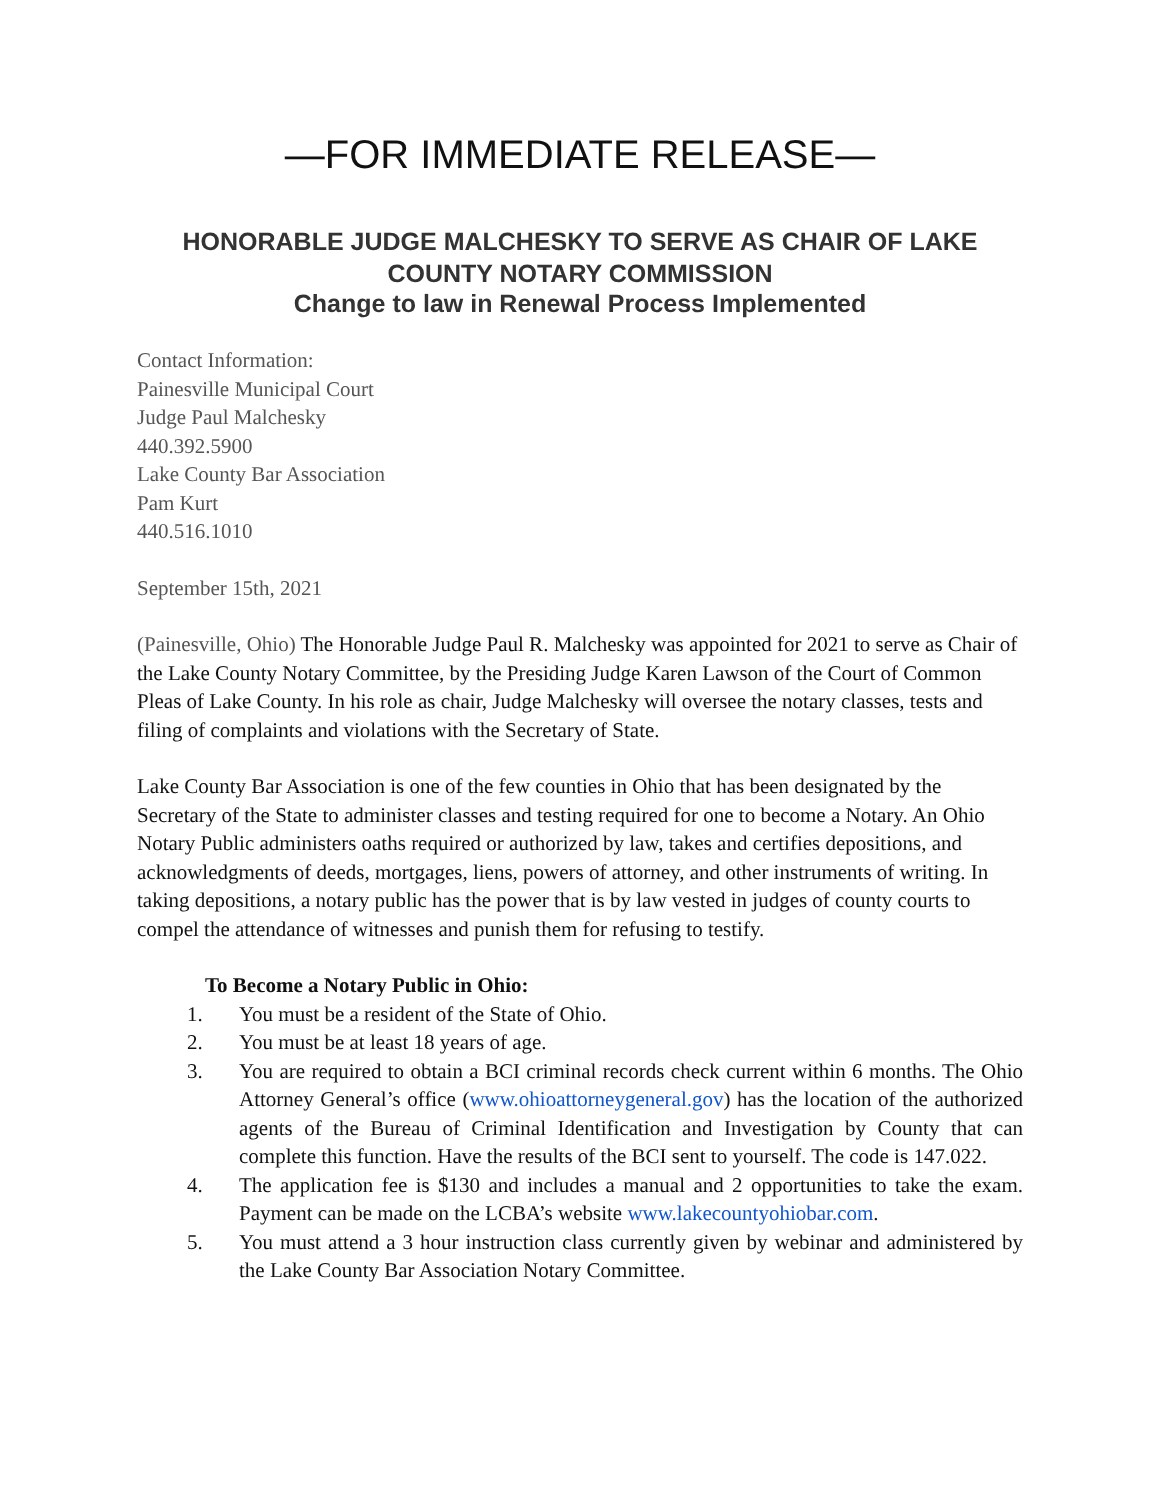—FOR IMMEDIATE RELEASE—
HONORABLE JUDGE MALCHESKY TO SERVE AS CHAIR OF LAKE COUNTY NOTARY COMMISSION
Change to law in Renewal Process Implemented
Contact Information:
Painesville Municipal Court
Judge Paul Malchesky
440.392.5900
Lake County Bar Association
Pam Kurt
440.516.1010
September 15th, 2021
(Painesville, Ohio) The Honorable Judge Paul R. Malchesky was appointed for 2021 to serve as Chair of the Lake County Notary Committee, by the Presiding Judge Karen Lawson of the Court of Common Pleas of Lake County. In his role as chair, Judge Malchesky will oversee the notary classes, tests and filing of complaints and violations with the Secretary of State.
Lake County Bar Association is one of the few counties in Ohio that has been designated by the Secretary of the State to administer classes and testing required for one to become a Notary. An Ohio Notary Public administers oaths required or authorized by law, takes and certifies depositions, and acknowledgments of deeds, mortgages, liens, powers of attorney, and other instruments of writing. In taking depositions, a notary public has the power that is by law vested in judges of county courts to compel the attendance of witnesses and punish them for refusing to testify.
To Become a Notary Public in Ohio:
1. You must be a resident of the State of Ohio.
2. You must be at least 18 years of age.
3. You are required to obtain a BCI criminal records check current within 6 months. The Ohio Attorney General’s office (www.ohioattorneygeneral.gov) has the location of the authorized agents of the Bureau of Criminal Identification and Investigation by County that can complete this function. Have the results of the BCI sent to yourself. The code is 147.022.
4. The application fee is $130 and includes a manual and 2 opportunities to take the exam. Payment can be made on the LCBA’s website www.lakecountyohiobar.com.
5. You must attend a 3 hour instruction class currently given by webinar and administered by the Lake County Bar Association Notary Committee.